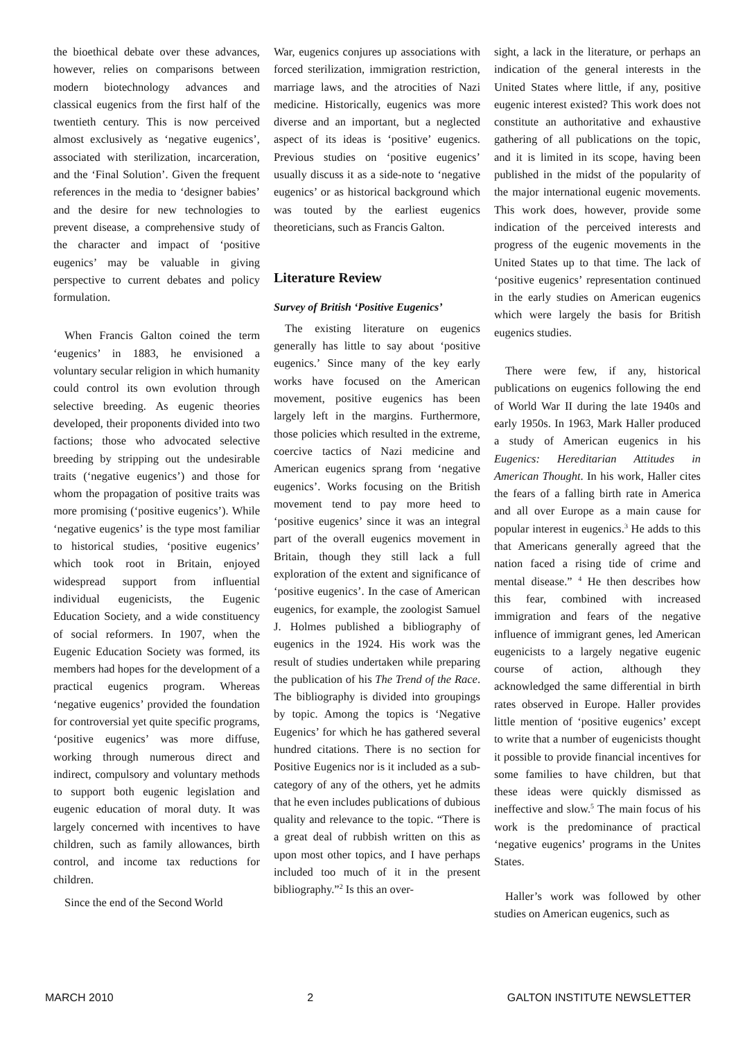the bioethical debate over these advances, however, relies on comparisons between modern biotechnology advances and classical eugenics from the first half of the twentieth century. This is now perceived almost exclusively as ‘negative eugenics’, associated with sterilization, incarceration, and the ‘Final Solution’. Given the frequent references in the media to ‘designer babies’ and the desire for new technologies to prevent disease, a comprehensive study of the character and impact of ‘positive eugenics’ may be valuable in giving perspective to current debates and policy formulation.
When Francis Galton coined the term ‘eugenics’ in 1883, he envisioned a voluntary secular religion in which humanity could control its own evolution through selective breeding. As eugenic theories developed, their proponents divided into two factions; those who advocated selective breeding by stripping out the undesirable traits (‘negative eugenics’) and those for whom the propagation of positive traits was more promising (‘positive eugenics’). While ‘negative eugenics’ is the type most familiar to historical studies, ‘positive eugenics’ which took root in Britain, enjoyed widespread support from influential individual eugenicists, the Eugenic Education Society, and a wide constituency of social reformers. In 1907, when the Eugenic Education Society was formed, its members had hopes for the development of a practical eugenics program. Whereas ‘negative eugenics’ provided the foundation for controversial yet quite specific programs, ‘positive eugenics’ was more diffuse, working through numerous direct and indirect, compulsory and voluntary methods to support both eugenic legislation and eugenic education of moral duty. It was largely concerned with incentives to have children, such as family allowances, birth control, and income tax reductions for children.
Since the end of the Second World
War, eugenics conjures up associations with forced sterilization, immigration restriction, marriage laws, and the atrocities of Nazi medicine. Historically, eugenics was more diverse and an important, but a neglected aspect of its ideas is ‘positive’ eugenics. Previous studies on ‘positive eugenics’ usually discuss it as a side-note to ‘negative eugenics’ or as historical background which was touted by the earliest eugenics theoreticians, such as Francis Galton.
Literature Review
Survey of British ‘Positive Eugenics’
The existing literature on eugenics generally has little to say about ‘positive eugenics.’ Since many of the key early works have focused on the American movement, positive eugenics has been largely left in the margins. Furthermore, those policies which resulted in the extreme, coercive tactics of Nazi medicine and American eugenics sprang from ‘negative eugenics’. Works focusing on the British movement tend to pay more heed to ‘positive eugenics’ since it was an integral part of the overall eugenics movement in Britain, though they still lack a full exploration of the extent and significance of ‘positive eugenics’. In the case of American eugenics, for example, the zoologist Samuel J. Holmes published a bibliography of eugenics in the 1924. His work was the result of studies undertaken while preparing the publication of his The Trend of the Race. The bibliography is divided into groupings by topic. Among the topics is ‘Negative Eugenics’ for which he has gathered several hundred citations. There is no section for Positive Eugenics nor is it included as a sub-category of any of the others, yet he admits that he even includes publications of dubious quality and relevance to the topic. “There is a great deal of rubbish written on this as upon most other topics, and I have perhaps included too much of it in the present bibliography.”<sup>2</sup> Is this an over-
sight, a lack in the literature, or perhaps an indication of the general interests in the United States where little, if any, positive eugenic interest existed? This work does not constitute an authoritative and exhaustive gathering of all publications on the topic, and it is limited in its scope, having been published in the midst of the popularity of the major international eugenic movements. This work does, however, provide some indication of the perceived interests and progress of the eugenic movements in the United States up to that time. The lack of ‘positive eugenics’ representation continued in the early studies on American eugenics which were largely the basis for British eugenics studies.
There were few, if any, historical publications on eugenics following the end of World War II during the late 1940s and early 1950s. In 1963, Mark Haller produced a study of American eugenics in his Eugenics: Hereditarian Attitudes in American Thought. In his work, Haller cites the fears of a falling birth rate in America and all over Europe as a main cause for popular interest in eugenics.<sup>3</sup> He adds to this that Americans generally agreed that the nation faced a rising tide of crime and mental disease.” <sup>4</sup> He then describes how this fear, combined with increased immigration and fears of the negative influence of immigrant genes, led American eugenicists to a largely negative eugenic course of action, although they acknowledged the same differential in birth rates observed in Europe. Haller provides little mention of ‘positive eugenics’ except to write that a number of eugenicists thought it possible to provide financial incentives for some families to have children, but that these ideas were quickly dismissed as ineffective and slow.<sup>5</sup> The main focus of his work is the predominance of practical ‘negative eugenics’ programs in the Unites States.
Haller’s work was followed by other studies on American eugenics, such as
MARCH 2010 2 GALTON INSTITUTE NEWSLETTER